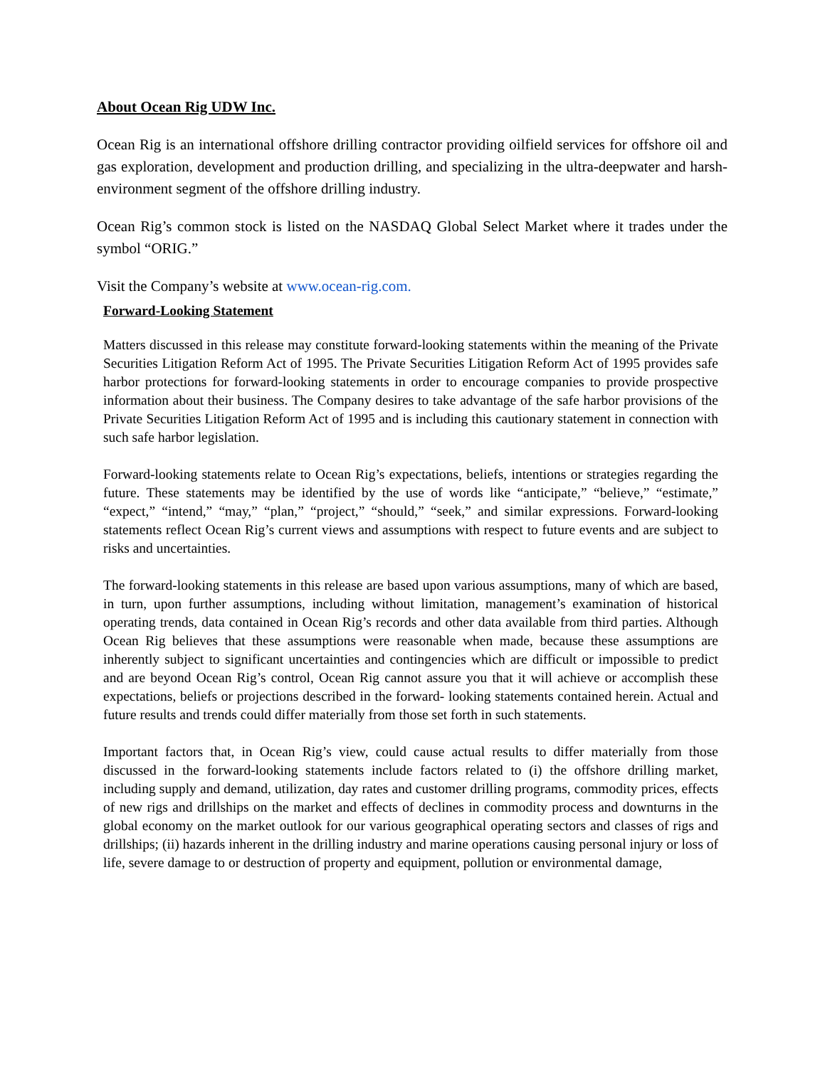About Ocean Rig UDW Inc.
Ocean Rig is an international offshore drilling contractor providing oilfield services for offshore oil and gas exploration, development and production drilling, and specializing in the ultra-deepwater and harsh-environment segment of the offshore drilling industry.
Ocean Rig’s common stock is listed on the NASDAQ Global Select Market where it trades under the symbol “ORIG.”
Visit the Company’s website at www.ocean-rig.com.
Forward-Looking Statement
Matters discussed in this release may constitute forward-looking statements within the meaning of the Private Securities Litigation Reform Act of 1995. The Private Securities Litigation Reform Act of 1995 provides safe harbor protections for forward-looking statements in order to encourage companies to provide prospective information about their business. The Company desires to take advantage of the safe harbor provisions of the Private Securities Litigation Reform Act of 1995 and is including this cautionary statement in connection with such safe harbor legislation.
Forward-looking statements relate to Ocean Rig’s expectations, beliefs, intentions or strategies regarding the future. These statements may be identified by the use of words like “anticipate,” “believe,” “estimate,” “expect,” “intend,” “may,” “plan,” “project,” “should,” “seek,” and similar expressions. Forward-looking statements reflect Ocean Rig’s current views and assumptions with respect to future events and are subject to risks and uncertainties.
The forward-looking statements in this release are based upon various assumptions, many of which are based, in turn, upon further assumptions, including without limitation, management’s examination of historical operating trends, data contained in Ocean Rig’s records and other data available from third parties. Although Ocean Rig believes that these assumptions were reasonable when made, because these assumptions are inherently subject to significant uncertainties and contingencies which are difficult or impossible to predict and are beyond Ocean Rig’s control, Ocean Rig cannot assure you that it will achieve or accomplish these expectations, beliefs or projections described in the forward- looking statements contained herein. Actual and future results and trends could differ materially from those set forth in such statements.
Important factors that, in Ocean Rig’s view, could cause actual results to differ materially from those discussed in the forward-looking statements include factors related to (i) the offshore drilling market, including supply and demand, utilization, day rates and customer drilling programs, commodity prices, effects of new rigs and drillships on the market and effects of declines in commodity process and downturns in the global economy on the market outlook for our various geographical operating sectors and classes of rigs and drillships; (ii) hazards inherent in the drilling industry and marine operations causing personal injury or loss of life, severe damage to or destruction of property and equipment, pollution or environmental damage,